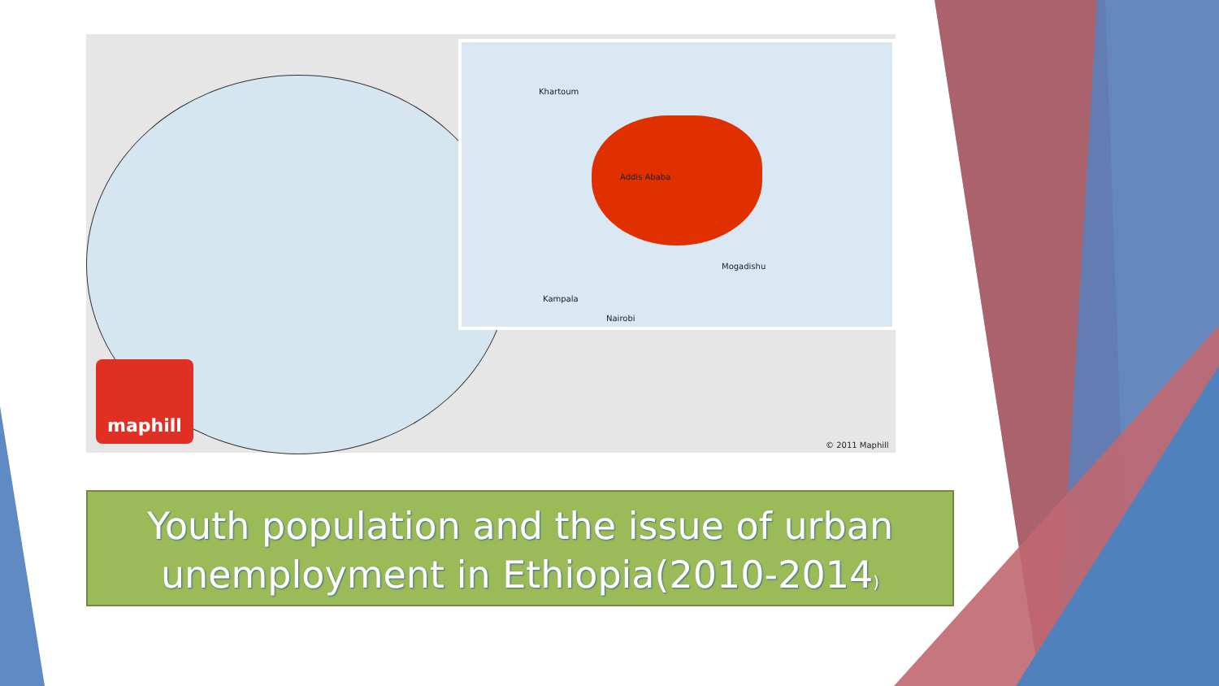Khartoum
Addis Ababa
Mogadishu
Kampala
Nairobi
maphill
© 2011 Maphill
Youth population and the issue of urban unemployment in Ethiopia(2010-2014)